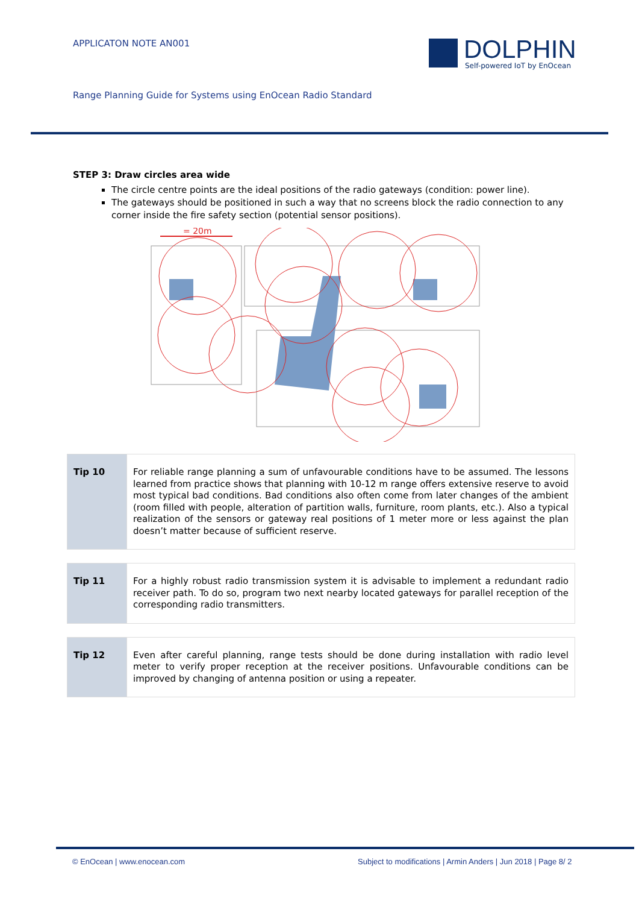APPLICATON NOTE AN001
DOLPHIN
Self-powered IoT by EnOcean
Range Planning Guide for Systems using EnOcean Radio Standard
STEP 3: Draw circles area wide
The circle centre points are the ideal positions of the radio gateways (condition: power line).
The gateways should be positioned in such a way that no screens block the radio connection to any corner inside the fire safety section (potential sensor positions).
= 20m
| Tip 10 | For reliable range planning a sum of unfavourable conditions have to be assumed. The lessons learned from practice shows that planning with 10-12 m range offers extensive reserve to avoid most typical bad conditions. Bad conditions also often come from later changes of the ambient (room filled with people, alteration of partition walls, furniture, room plants, etc.). Also a typical realization of the sensors or gateway real positions of 1 meter more or less against the plan doesn’t matter because of sufficient reserve. |
| Tip 11 | For a highly robust radio transmission system it is advisable to implement a redundant radio receiver path. To do so, program two next nearby located gateways for parallel reception of the corresponding radio transmitters. |
| Tip 12 | Even after careful planning, range tests should be done during installation with radio level meter to verify proper reception at the receiver positions. Unfavourable conditions can be improved by changing of antenna position or using a repeater. |
© EnOcean | www.enocean.com
Subject to modifications | Armin Anders | Jun 2018 | Page 8/ 2